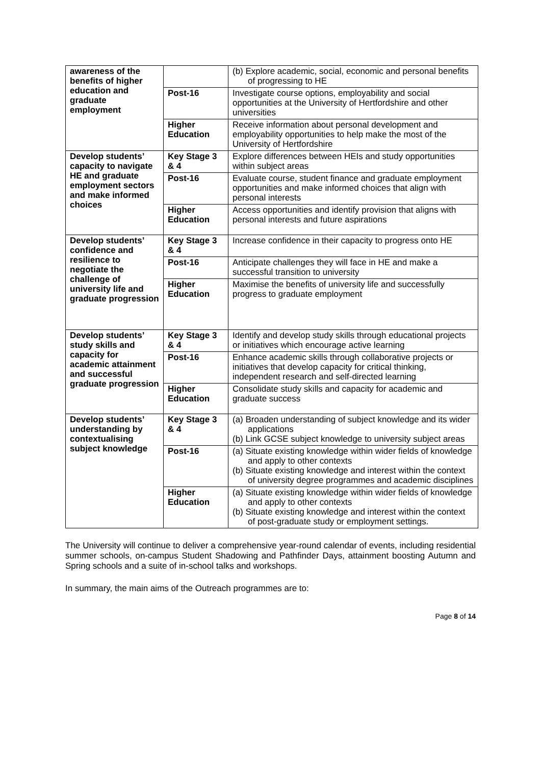| awareness of the benefits of higher education and graduate employment | | (b) Explore academic, social, economic and personal benefits of progressing to HE |
| | Post-16 | Investigate course options, employability and social opportunities at the University of Hertfordshire and other universities |
| | Higher Education | Receive information about personal development and employability opportunities to help make the most of the University of Hertfordshire |
| Develop students’ capacity to navigate HE and graduate employment sectors and make informed choices | Key Stage 3 & 4 | Explore differences between HEIs and study opportunities within subject areas |
| | Post-16 | Evaluate course, student finance and graduate employment opportunities and make informed choices that align with personal interests |
| | Higher Education | Access opportunities and identify provision that aligns with personal interests and future aspirations |
| Develop students’ confidence and resilience to negotiate the challenge of university life and graduate progression | Key Stage 3 & 4 | Increase confidence in their capacity to progress onto HE |
| | Post-16 | Anticipate challenges they will face in HE and make a successful transition to university |
| | Higher Education | Maximise the benefits of university life and successfully progress to graduate employment |
| Develop students’ study skills and capacity for academic attainment and successful graduate progression | Key Stage 3 & 4 | Identify and develop study skills through educational projects or initiatives which encourage active learning |
| | Post-16 | Enhance academic skills through collaborative projects or initiatives that develop capacity for critical thinking, independent research and self-directed learning |
| | Higher Education | Consolidate study skills and capacity for academic and graduate success |
| Develop students’ understanding by contextualising subject knowledge | Key Stage 3 & 4 | (a) Broaden understanding of subject knowledge and its wider applications (b) Link GCSE subject knowledge to university subject areas |
| | Post-16 | (a) Situate existing knowledge within wider fields of knowledge and apply to other contexts (b) Situate existing knowledge and interest within the context of university degree programmes and academic disciplines |
| | Higher Education | (a) Situate existing knowledge within wider fields of knowledge and apply to other contexts (b) Situate existing knowledge and interest within the context of post-graduate study or employment settings. |
The University will continue to deliver a comprehensive year-round calendar of events, including residential summer schools, on-campus Student Shadowing and Pathfinder Days, attainment boosting Autumn and Spring schools and a suite of in-school talks and workshops.
In summary, the main aims of the Outreach programmes are to:
Page 8 of 14